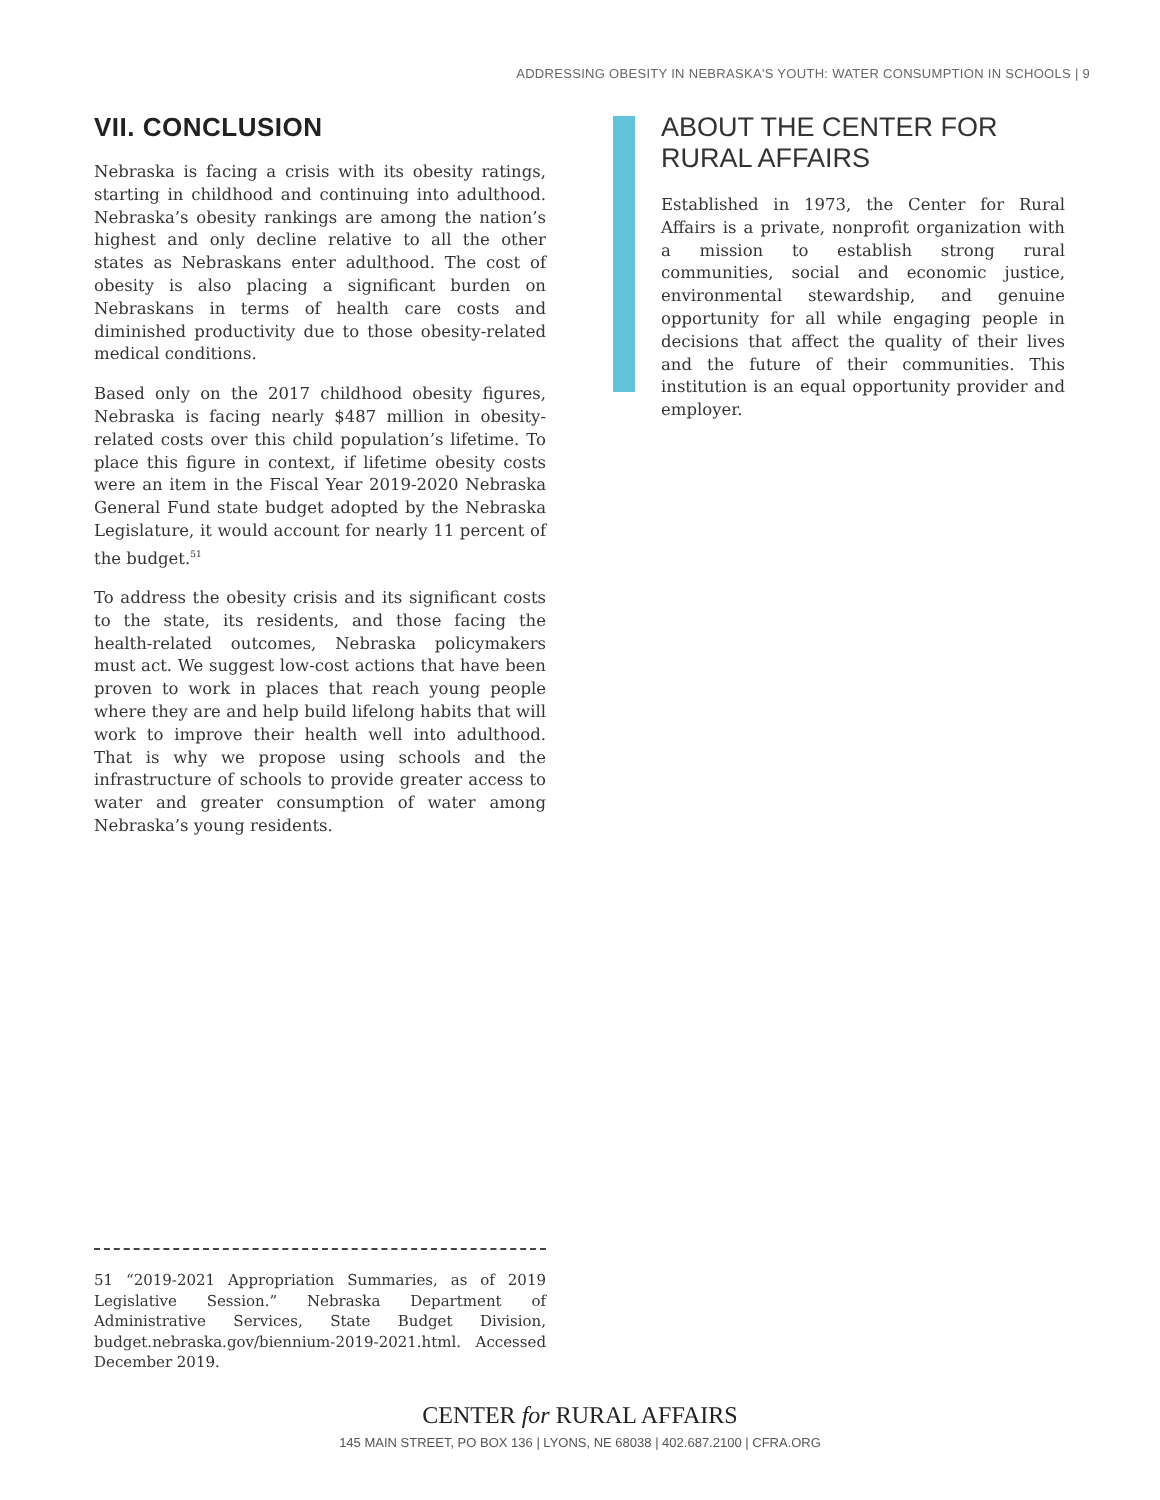ADDRESSING OBESITY IN NEBRASKA'S YOUTH: WATER CONSUMPTION IN SCHOOLS | 9
VII. CONCLUSION
Nebraska is facing a crisis with its obesity ratings, starting in childhood and continuing into adulthood. Nebraska’s obesity rankings are among the nation’s highest and only decline relative to all the other states as Nebraskans enter adulthood. The cost of obesity is also placing a significant burden on Nebraskans in terms of health care costs and diminished productivity due to those obesity-related medical conditions.
Based only on the 2017 childhood obesity figures, Nebraska is facing nearly $487 million in obesity-related costs over this child population’s lifetime. To place this figure in context, if lifetime obesity costs were an item in the Fiscal Year 2019-2020 Nebraska General Fund state budget adopted by the Nebraska Legislature, it would account for nearly 11 percent of the budget.<sup>51</sup>
To address the obesity crisis and its significant costs to the state, its residents, and those facing the health-related outcomes, Nebraska policymakers must act. We suggest low-cost actions that have been proven to work in places that reach young people where they are and help build lifelong habits that will work to improve their health well into adulthood. That is why we propose using schools and the infrastructure of schools to provide greater access to water and greater consumption of water among Nebraska’s young residents.
ABOUT THE CENTER FOR RURAL AFFAIRS
Established in 1973, the Center for Rural Affairs is a private, nonprofit organization with a mission to establish strong rural communities, social and economic justice, environmental stewardship, and genuine opportunity for all while engaging people in decisions that affect the quality of their lives and the future of their communities. This institution is an equal opportunity provider and employer.
51 “2019-2021 Appropriation Summaries, as of 2019 Legislative Session.” Nebraska Department of Administrative Services, State Budget Division, budget.nebraska.gov/biennium-2019-2021.html. Accessed December 2019.
CENTER for RURAL AFFAIRS
145 MAIN STREET, PO BOX 136 | LYONS, NE 68038 | 402.687.2100 | CFRA.ORG